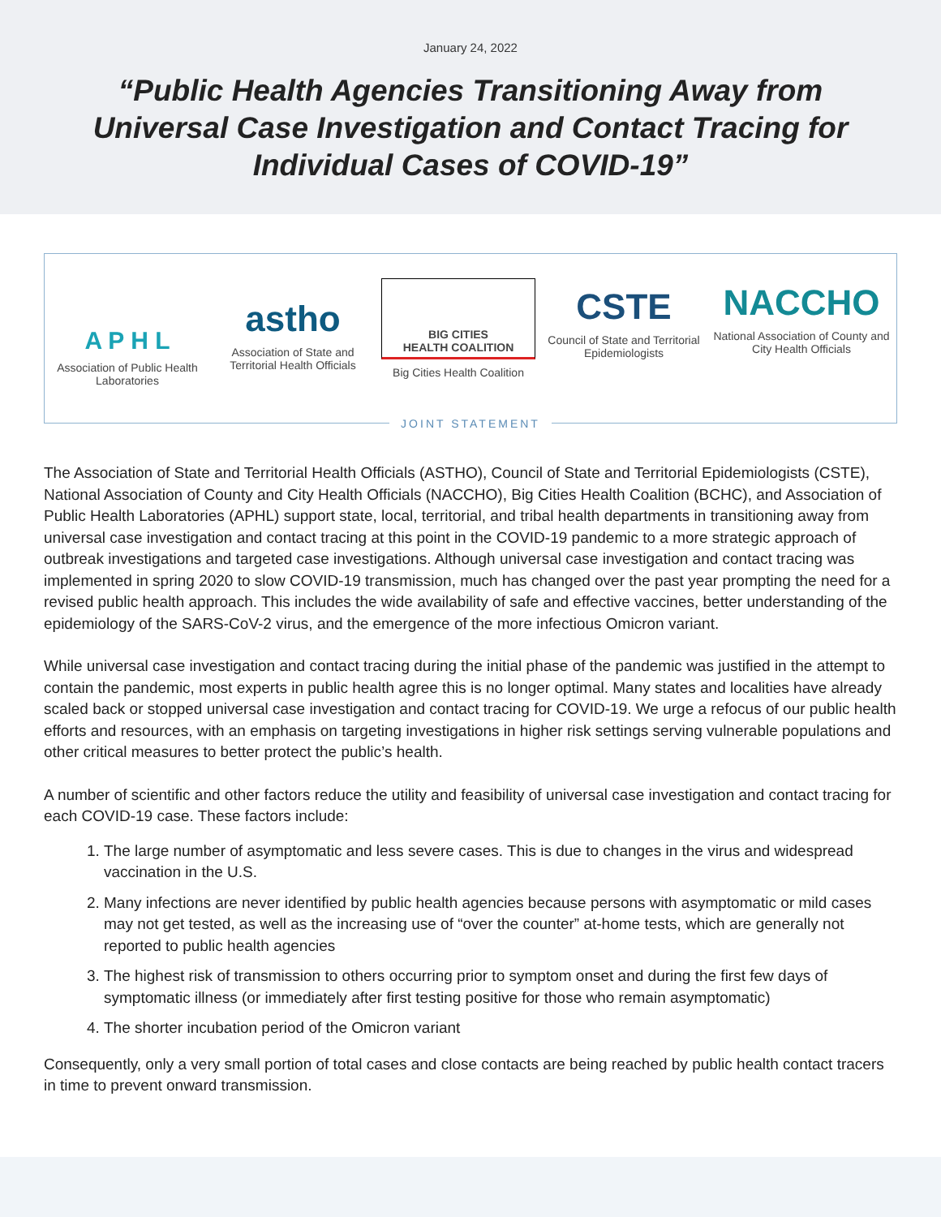January 24, 2022
“Public Health Agencies Transitioning Away from Universal Case Investigation and Contact Tracing for Individual Cases of COVID-19”
A P H L
Association of Public Health Laboratories
astho
Association of State and Territorial Health Officials
BIG CITIES
HEALTH COALITION
Big Cities Health Coalition
CSTE
Council of State and Territorial Epidemiologists
NACCHO
National Association of County and City Health Officials
JOINT STATEMENT
The Association of State and Territorial Health Officials (ASTHO), Council of State and Territorial Epidemiologists (CSTE), National Association of County and City Health Officials (NACCHO), Big Cities Health Coalition (BCHC), and Association of Public Health Laboratories (APHL) support state, local, territorial, and tribal health departments in transitioning away from universal case investigation and contact tracing at this point in the COVID-19 pandemic to a more strategic approach of outbreak investigations and targeted case investigations. Although universal case investigation and contact tracing was implemented in spring 2020 to slow COVID-19 transmission, much has changed over the past year prompting the need for a revised public health approach. This includes the wide availability of safe and effective vaccines, better understanding of the epidemiology of the SARS-CoV-2 virus, and the emergence of the more infectious Omicron variant.
While universal case investigation and contact tracing during the initial phase of the pandemic was justified in the attempt to contain the pandemic, most experts in public health agree this is no longer optimal. Many states and localities have already scaled back or stopped universal case investigation and contact tracing for COVID-19. We urge a refocus of our public health efforts and resources, with an emphasis on targeting investigations in higher risk settings serving vulnerable populations and other critical measures to better protect the public’s health.
A number of scientific and other factors reduce the utility and feasibility of universal case investigation and contact tracing for each COVID-19 case. These factors include:
1. The large number of asymptomatic and less severe cases. This is due to changes in the virus and widespread vaccination in the U.S.
2. Many infections are never identified by public health agencies because persons with asymptomatic or mild cases may not get tested, as well as the increasing use of “over the counter” at-home tests, which are generally not reported to public health agencies
3. The highest risk of transmission to others occurring prior to symptom onset and during the first few days of symptomatic illness (or immediately after first testing positive for those who remain asymptomatic)
4. The shorter incubation period of the Omicron variant
Consequently, only a very small portion of total cases and close contacts are being reached by public health contact tracers in time to prevent onward transmission.